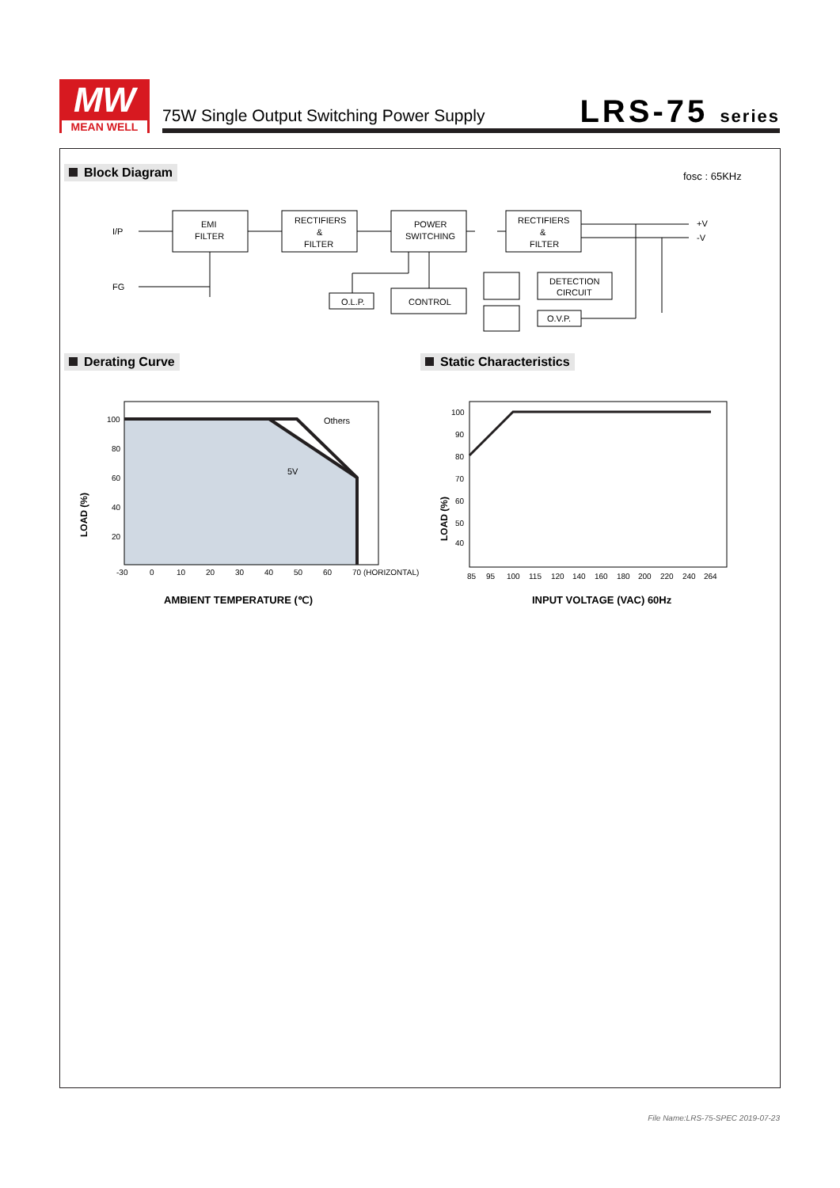MW
MEAN WELL
75W Single Output Switching Power Supply
LRS-75 series
Block Diagram fosc : 65KHz
I/P
FG
EMI
FILTER
RECTIFIERS
&
FILTER
POWER
SWITCHING
RECTIFIERS
&
FILTER
DETECTION
CIRCUIT
CONTROL
O.L.P.
O.V.P.
+V
-V
Derating Curve Static Characteristics
100
80
60
40
20
-30
0
10
20
30
40
50
60
70 (HORIZONTAL)
Others
5V
AMBIENT TEMPERATURE (℃)
LOAD (%)
100
90
80
70
60
50
40
85
95
100
115
120
140
160
180
200
220
240
264
INPUT VOLTAGE (VAC) 60Hz
LOAD (%)
File Name:LRS-75-SPEC 2019-07-23